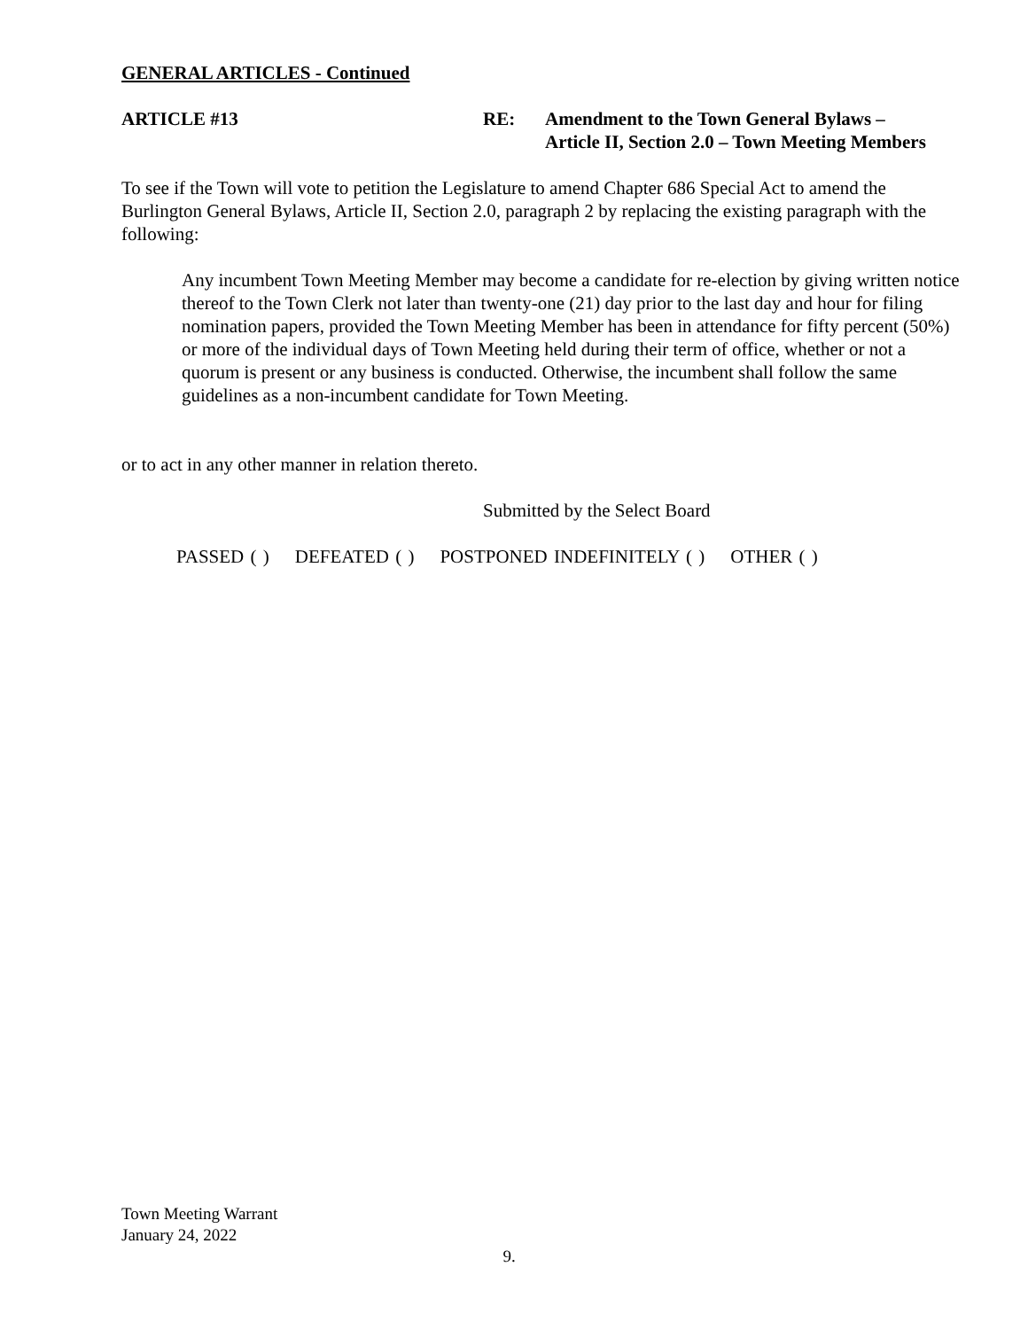GENERAL ARTICLES - Continued
ARTICLE #13 RE: Amendment to the Town General Bylaws –
Article II, Section 2.0 – Town Meeting Members
To see if the Town will vote to petition the Legislature to amend Chapter 686 Special Act to amend the Burlington General Bylaws, Article II, Section 2.0, paragraph 2 by replacing the existing paragraph with the following:
Any incumbent Town Meeting Member may become a candidate for re-election by giving written notice thereof to the Town Clerk not later than twenty-one (21) day prior to the last day and hour for filing nomination papers, provided the Town Meeting Member has been in attendance for fifty percent (50%) or more of the individual days of Town Meeting held during their term of office, whether or not a quorum is present or any business is conducted. Otherwise, the incumbent shall follow the same guidelines as a non-incumbent candidate for Town Meeting.
or to act in any other manner in relation thereto.
Submitted by the Select Board
PASSED ( ) DEFEATED ( ) POSTPONED INDEFINITELY ( ) OTHER ( )
Town Meeting Warrant
January 24, 2022
9.